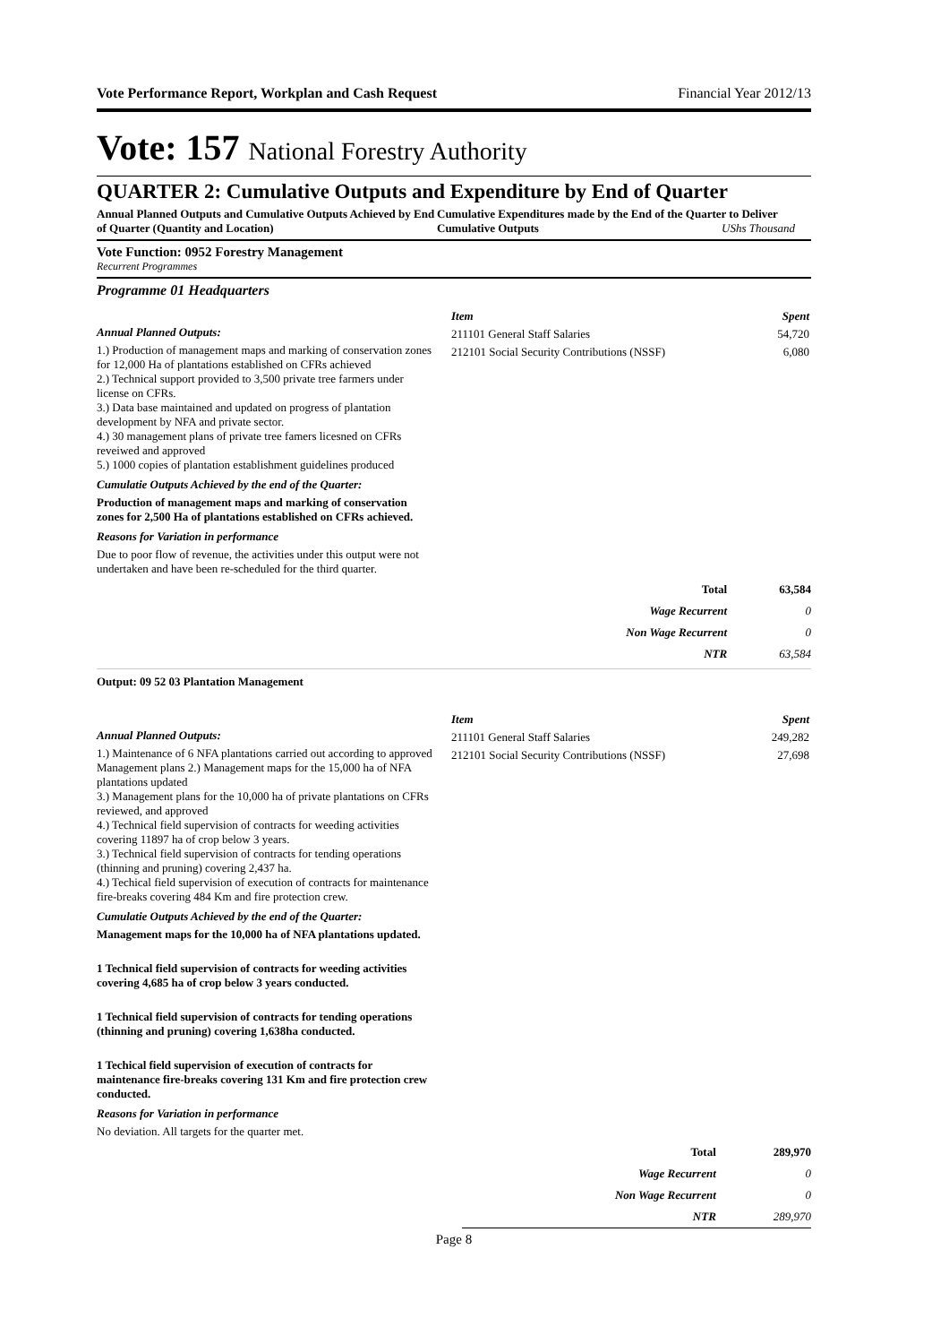Vote Performance Report, Workplan and Cash Request Financial Year 2012/13
Vote: 157 National Forestry Authority
QUARTER 2: Cumulative Outputs and Expenditure by End of Quarter
Annual Planned Outputs and Cumulative Outputs Achieved by End of Quarter (Quantity and Location)
Cumulative Expenditures made by the End of the Quarter to Deliver Cumulative Outputs UShs Thousand
Vote Function: 0952 Forestry Management
Recurrent Programmes
Programme 01 Headquarters
Annual Planned Outputs:
1.) Production of management maps and marking of conservation zones for 12,000 Ha of plantations established on CFRs achieved
2.) Technical support provided to 3,500 private tree farmers under license on CFRs.
3.) Data base maintained and updated on progress of plantation development by NFA and private sector.
4.) 30 management plans of private tree famers licesned on CFRs reveiwed and approved
5.) 1000 copies of plantation establishment guidelines produced
Cumulatie Outputs Achieved by the end of the Quarter:
Production of management maps and marking of conservation zones for 2,500 Ha of plantations established on CFRs achieved.
Reasons for Variation in performance
Due to poor flow of revenue, the activities under this output were not undertaken and have been re-scheduled for the third quarter.
| Item | Spent |
| --- | --- |
| 211101 General Staff Salaries | 54,720 |
| 212101 Social Security Contributions (NSSF) | 6,080 |
| Total | 63,584 |
| Wage Recurrent | 0 |
| Non Wage Recurrent | 0 |
| NTR | 63,584 |
Output: 09 52 03 Plantation Management
Annual Planned Outputs:
1.) Maintenance of 6 NFA plantations carried out according to approved Management plans 2.) Management maps for the 15,000 ha of NFA plantations updated
3.) Management plans for the 10,000 ha of private plantations on CFRs reviewed, and approved
4.) Technical field supervision of contracts for weeding activities covering 11897 ha of crop below 3 years.
3.) Technical field supervision of contracts for tending operations (thinning and pruning) covering 2,437 ha.
4.) Techical field supervision of execution of contracts for maintenance fire-breaks covering 484 Km and fire protection crew.
Cumulatie Outputs Achieved by the end of the Quarter:
Management maps for the 10,000 ha of NFA plantations updated.
1 Technical field supervision of contracts for weeding activities covering 4,685 ha of crop below 3 years conducted.
1 Technical field supervision of contracts for tending operations (thinning and pruning) covering 1,638ha conducted.
1 Techical field supervision of execution of contracts for maintenance fire-breaks covering 131 Km and fire protection crew conducted.
Reasons for Variation in performance
No deviation. All targets for the quarter met.
| Item | Spent |
| --- | --- |
| 211101 General Staff Salaries | 249,282 |
| 212101 Social Security Contributions (NSSF) | 27,698 |
| Total | 289,970 |
| Wage Recurrent | 0 |
| Non Wage Recurrent | 0 |
| NTR | 289,970 |
Page 8